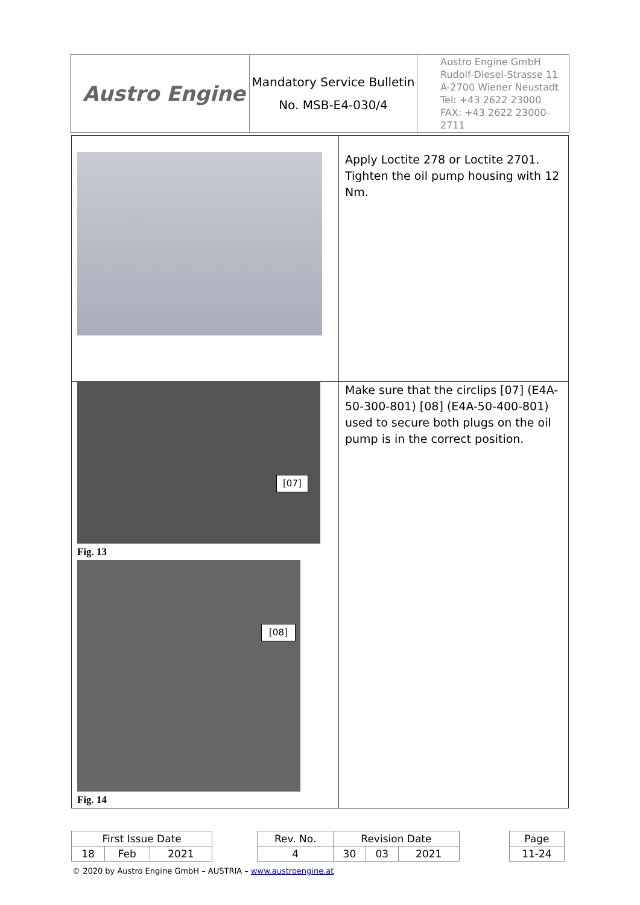| Austro Engine | Mandatory Service Bulletin No. MSB-E4-030/4 | Austro Engine GmbH Rudolf-Diesel-Strasse 11 A-2700 Wiener Neustadt Tel: +43 2622 23000 FAX: +43 2622 23000-2711 |
| | Apply Loctite 278 or Loctite 2701. Tighten the oil pump housing with 12 Nm. |
| [07] Fig. 13 [08] Fig. 14 | Make sure that the circlips [07] (E4A-50-300-801) [08] (E4A-50-400-801) used to secure both plugs on the oil pump is in the correct position. |
| First Issue Date | | | | Rev. No. | Revision Date | | | | Page |
| 18 | Feb | 2021 | | 4 | 30 | 03 | 2021 | | 11-24 |
© 2020 by Austro Engine GmbH – AUSTRIA – www.austroengine.at